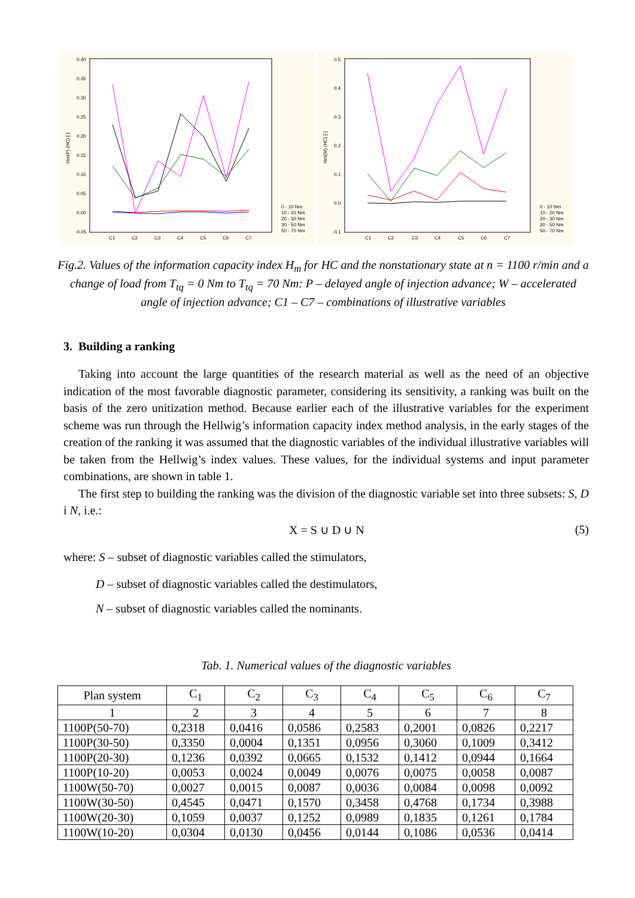0.40
0.35
0.30
0.25
0.20
0.15
0.10
0.05
0.00
-0.05
C1
C2
C3
C4
C5
C6
C7
Hm(P) (HC) [-]
0 - 10 Nm
10 - 20 Nm
20 - 30 Nm
30 - 50 Nm
50 - 70 Nm
0.5
0.4
0.3
0.2
0.1
0.0
-0.1
C1
C2
C3
C4
C5
C6
C7
Hm(W) (HC) [-]
0 - 10 Nm
10 - 20 Nm
20 - 30 Nm
30 - 50 Nm
50 - 70 Nm
Fig.2. Values of the information capacity index H<sub>m</sub> for HC and the nonstationary state at n = 1100 r/min and a change of load from T<sub>tq</sub> = 0 Nm to T<sub>tq</sub> = 70 Nm: P – delayed angle of injection advance; W – accelerated angle of injection advance; C1 – C7 – combinations of illustrative variables
3. Building a ranking
Taking into account the large quantities of the research material as well as the need of an objective indication of the most favorable diagnostic parameter, considering its sensitivity, a ranking was built on the basis of the zero unitization method. Because earlier each of the illustrative variables for the experiment scheme was run through the Hellwig’s information capacity index method analysis, in the early stages of the creation of the ranking it was assumed that the diagnostic variables of the individual illustrative variables will be taken from the Hellwig’s index values. These values, for the individual systems and input parameter combinations, are shown in table 1.
The first step to building the ranking was the division of the diagnostic variable set into three subsets: S, D i N, i.e.:
X = S ∪ D ∪ N (5)
where: S – subset of diagnostic variables called the stimulators,
D – subset of diagnostic variables called the destimulators,
N – subset of diagnostic variables called the nominants.
Tab. 1. Numerical values of the diagnostic variables
| Plan system | C<sub>1</sub> | C<sub>2</sub> | C<sub>3</sub> | C<sub>4</sub> | C<sub>5</sub> | C<sub>6</sub> | C<sub>7</sub> |
| --- | --- | --- | --- | --- | --- | --- | --- |
| 1 | 2 | 3 | 4 | 5 | 6 | 7 | 8 |
| 1100P(50-70) | 0,2318 | 0,0416 | 0,0586 | 0,2583 | 0,2001 | 0,0826 | 0,2217 |
| 1100P(30-50) | 0,3350 | 0,0004 | 0,1351 | 0,0956 | 0,3060 | 0,1009 | 0,3412 |
| 1100P(20-30) | 0,1236 | 0,0392 | 0,0665 | 0,1532 | 0,1412 | 0,0944 | 0,1664 |
| 1100P(10-20) | 0,0053 | 0,0024 | 0,0049 | 0,0076 | 0,0075 | 0,0058 | 0,0087 |
| 1100W(50-70) | 0,0027 | 0,0015 | 0,0087 | 0,0036 | 0,0084 | 0,0098 | 0,0092 |
| 1100W(30-50) | 0,4545 | 0,0471 | 0,1570 | 0,3458 | 0,4768 | 0,1734 | 0,3988 |
| 1100W(20-30) | 0,1059 | 0,0037 | 0,1252 | 0,0989 | 0,1835 | 0,1261 | 0,1784 |
| 1100W(10-20) | 0,0304 | 0,0130 | 0,0456 | 0,0144 | 0,1086 | 0,0536 | 0,0414 |